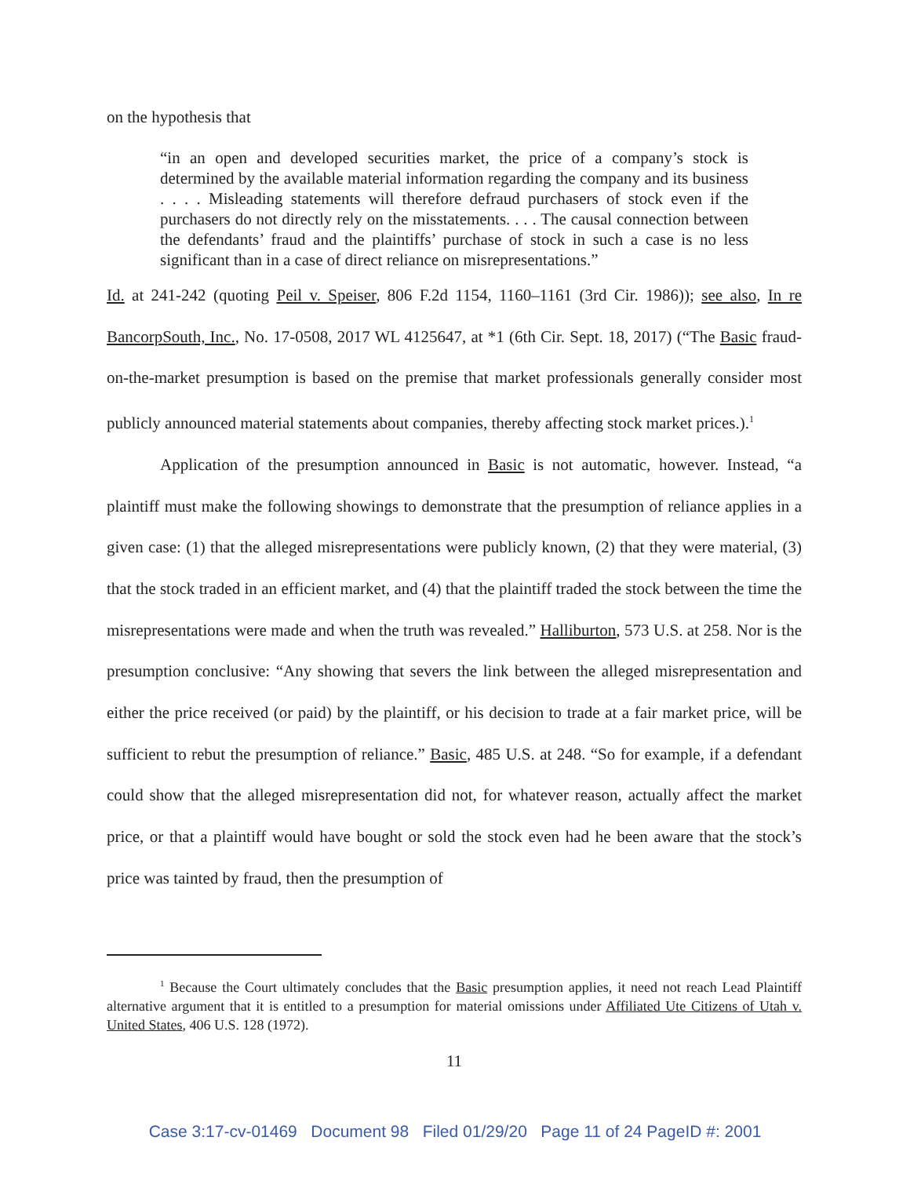on the hypothesis that
“in an open and developed securities market, the price of a company’s stock is determined by the available material information regarding the company and its business . . . . Misleading statements will therefore defraud purchasers of stock even if the purchasers do not directly rely on the misstatements. . . . The causal connection between the defendants’ fraud and the plaintiffs’ purchase of stock in such a case is no less significant than in a case of direct reliance on misrepresentations.”
Id. at 241-242 (quoting Peil v. Speiser, 806 F.2d 1154, 1160–1161 (3rd Cir. 1986)); see also, In re BancorpSouth, Inc., No. 17-0508, 2017 WL 4125647, at *1 (6th Cir. Sept. 18, 2017) (“The Basic fraud-on-the-market presumption is based on the premise that market professionals generally consider most publicly announced material statements about companies, thereby affecting stock market prices.).<sup>1</sup>
Application of the presumption announced in Basic is not automatic, however. Instead, “a plaintiff must make the following showings to demonstrate that the presumption of reliance applies in a given case: (1) that the alleged misrepresentations were publicly known, (2) that they were material, (3) that the stock traded in an efficient market, and (4) that the plaintiff traded the stock between the time the misrepresentations were made and when the truth was revealed.” Halliburton, 573 U.S. at 258. Nor is the presumption conclusive: “Any showing that severs the link between the alleged misrepresentation and either the price received (or paid) by the plaintiff, or his decision to trade at a fair market price, will be sufficient to rebut the presumption of reliance.” Basic, 485 U.S. at 248. “So for example, if a defendant could show that the alleged misrepresentation did not, for whatever reason, actually affect the market price, or that a plaintiff would have bought or sold the stock even had he been aware that the stock’s price was tainted by fraud, then the presumption of
<sup>1</sup> Because the Court ultimately concludes that the Basic presumption applies, it need not reach Lead Plaintiff alternative argument that it is entitled to a presumption for material omissions under Affiliated Ute Citizens of Utah v. United States, 406 U.S. 128 (1972).
11
Case 3:17-cv-01469 Document 98 Filed 01/29/20 Page 11 of 24 PageID #: 2001